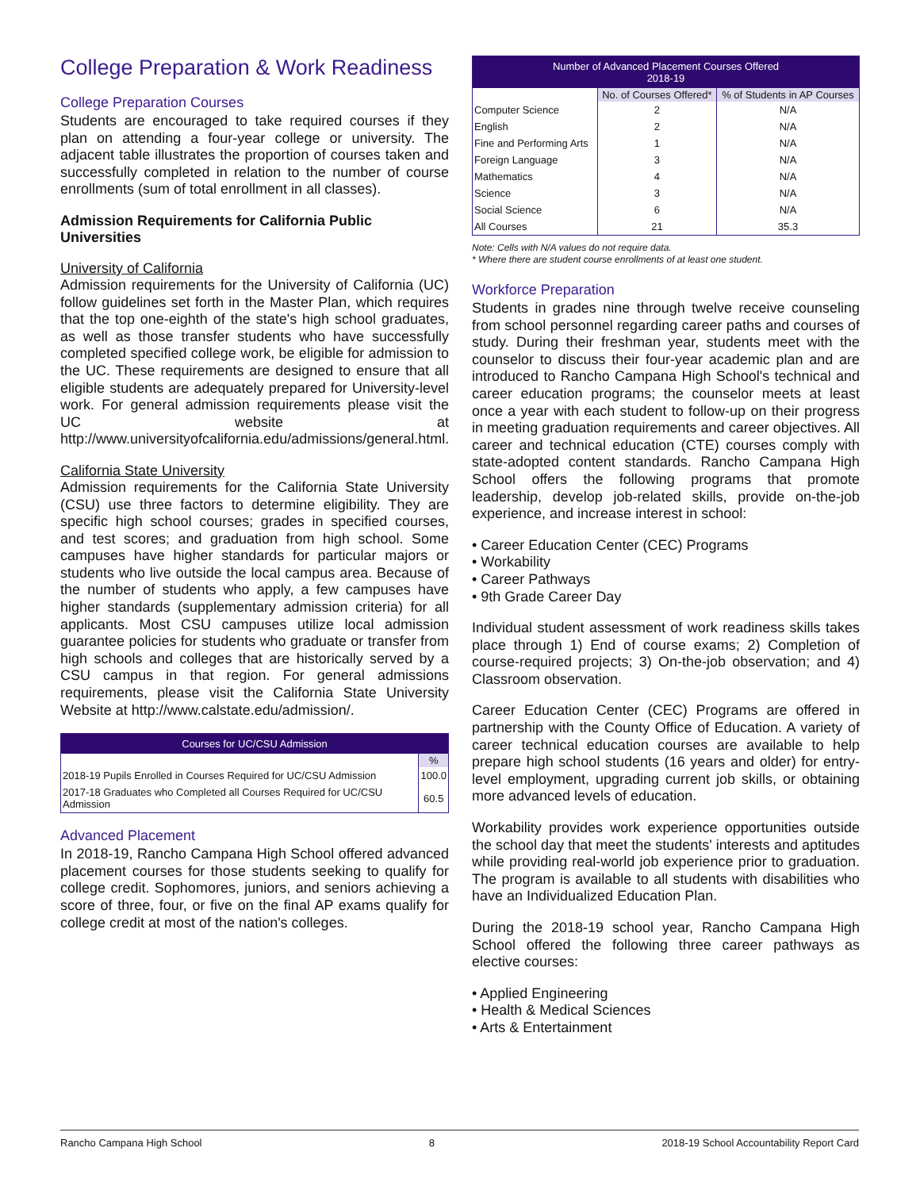College Preparation & Work Readiness
College Preparation Courses
Students are encouraged to take required courses if they plan on attending a four-year college or university. The adjacent table illustrates the proportion of courses taken and successfully completed in relation to the number of course enrollments (sum of total enrollment in all classes).
Admission Requirements for California Public Universities
University of California
Admission requirements for the University of California (UC) follow guidelines set forth in the Master Plan, which requires that the top one-eighth of the state's high school graduates, as well as those transfer students who have successfully completed specified college work, be eligible for admission to the UC. These requirements are designed to ensure that all eligible students are adequately prepared for University-level work. For general admission requirements please visit the UC website at http://www.universityofcalifornia.edu/admissions/general.html.
California State University
Admission requirements for the California State University (CSU) use three factors to determine eligibility. They are specific high school courses; grades in specified courses, and test scores; and graduation from high school. Some campuses have higher standards for particular majors or students who live outside the local campus area. Because of the number of students who apply, a few campuses have higher standards (supplementary admission criteria) for all applicants. Most CSU campuses utilize local admission guarantee policies for students who graduate or transfer from high schools and colleges that are historically served by a CSU campus in that region. For general admissions requirements, please visit the California State University Website at http://www.calstate.edu/admission/.
| Courses for UC/CSU Admission | |
| --- | --- |
| | % |
| 2018-19 Pupils Enrolled in Courses Required for UC/CSU Admission | 100.0 |
| 2017-18 Graduates who Completed all Courses Required for UC/CSU Admission | 60.5 |
Advanced Placement
In 2018-19, Rancho Campana High School offered advanced placement courses for those students seeking to qualify for college credit. Sophomores, juniors, and seniors achieving a score of three, four, or five on the final AP exams qualify for college credit at most of the nation's colleges.
| Number of Advanced Placement Courses Offered 2018-19 | | |
| --- | --- | --- |
| | No. of Courses Offered* | % of Students in AP Courses |
| Computer Science | 2 | N/A |
| English | 2 | N/A |
| Fine and Performing Arts | 1 | N/A |
| Foreign Language | 3 | N/A |
| Mathematics | 4 | N/A |
| Science | 3 | N/A |
| Social Science | 6 | N/A |
| All Courses | 21 | 35.3 |
Note: Cells with N/A values do not require data.
* Where there are student course enrollments of at least one student.
Workforce Preparation
Students in grades nine through twelve receive counseling from school personnel regarding career paths and courses of study. During their freshman year, students meet with the counselor to discuss their four-year academic plan and are introduced to Rancho Campana High School's technical and career education programs; the counselor meets at least once a year with each student to follow-up on their progress in meeting graduation requirements and career objectives. All career and technical education (CTE) courses comply with state-adopted content standards. Rancho Campana High School offers the following programs that promote leadership, develop job-related skills, provide on-the-job experience, and increase interest in school:
• Career Education Center (CEC) Programs
• Workability
• Career Pathways
• 9th Grade Career Day
Individual student assessment of work readiness skills takes place through 1) End of course exams; 2) Completion of course-required projects; 3) On-the-job observation; and 4) Classroom observation.
Career Education Center (CEC) Programs are offered in partnership with the County Office of Education. A variety of career technical education courses are available to help prepare high school students (16 years and older) for entry-level employment, upgrading current job skills, or obtaining more advanced levels of education.
Workability provides work experience opportunities outside the school day that meet the students' interests and aptitudes while providing real-world job experience prior to graduation. The program is available to all students with disabilities who have an Individualized Education Plan.
During the 2018-19 school year, Rancho Campana High School offered the following three career pathways as elective courses:
• Applied Engineering
• Health & Medical Sciences
• Arts & Entertainment
Rancho Campana High School 8 2018-19 School Accountability Report Card